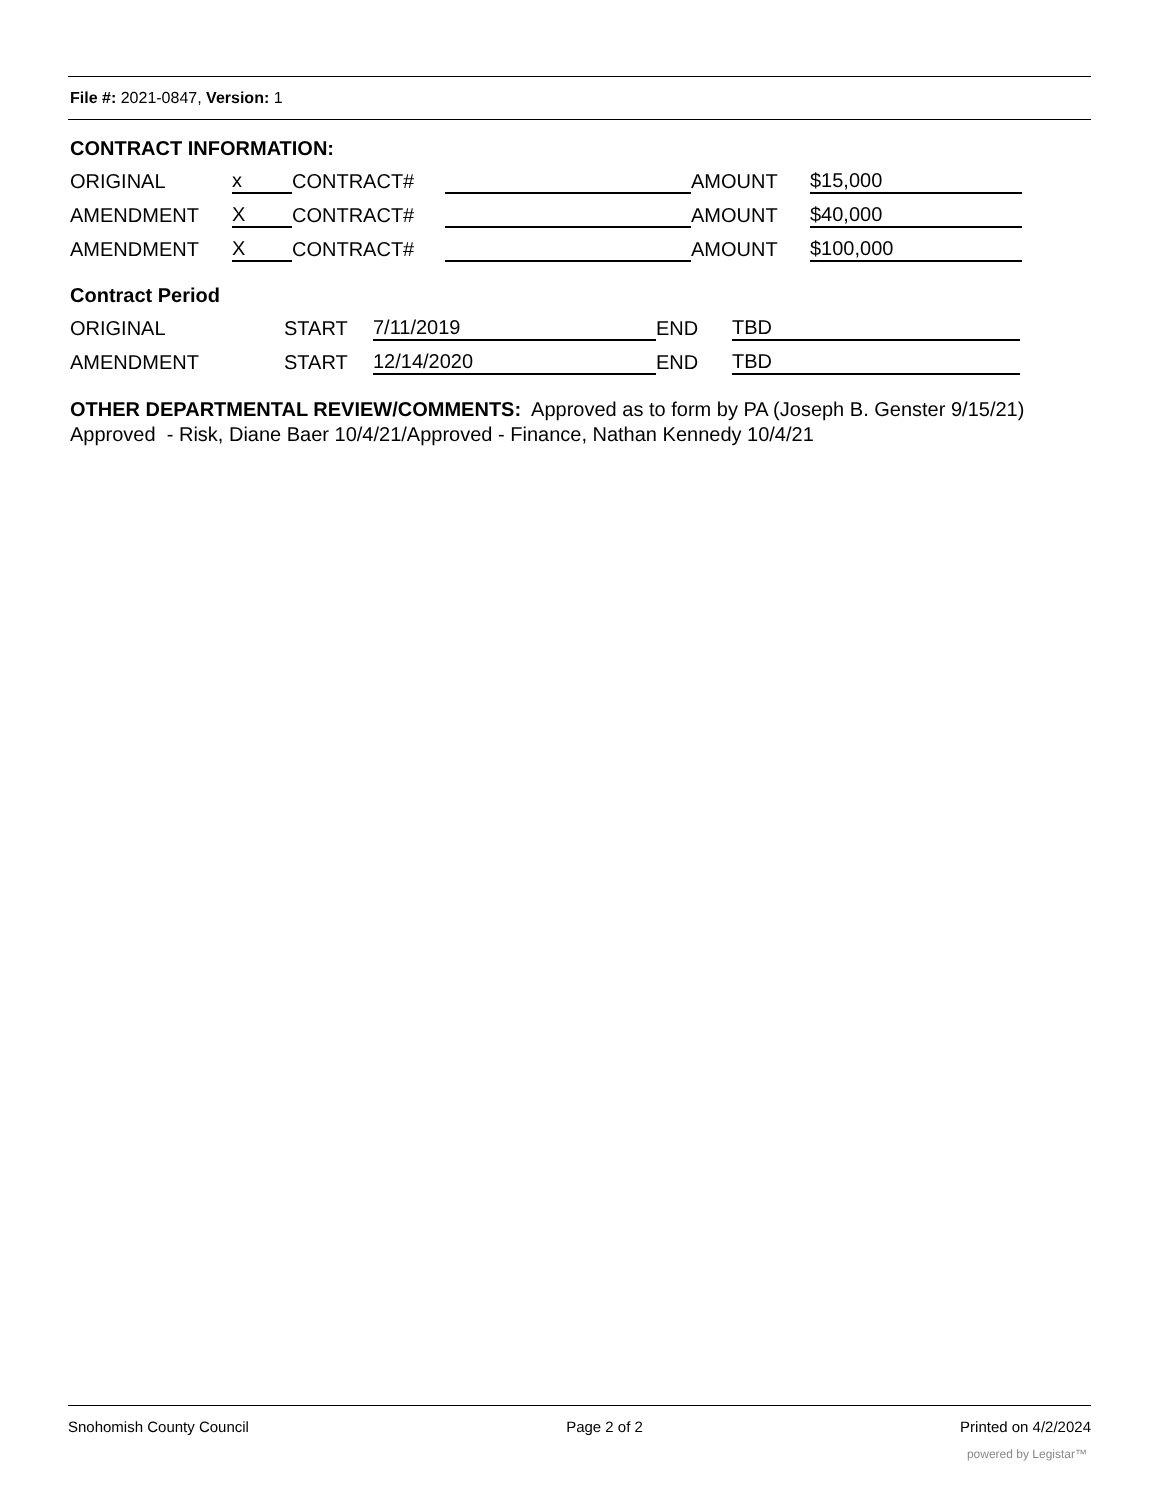File #: 2021-0847, Version: 1
CONTRACT INFORMATION:
| ORIGINAL | x | CONTRACT# | | AMOUNT | $15,000 |
| AMENDMENT | X | CONTRACT# | | AMOUNT | $40,000 |
| AMENDMENT | X | CONTRACT# | | AMOUNT | $100,000 |
Contract Period
| ORIGINAL | START | 7/11/2019 | END | TBD |
| AMENDMENT | START | 12/14/2020 | END | TBD |
OTHER DEPARTMENTAL REVIEW/COMMENTS: Approved as to form by PA (Joseph B. Genster 9/15/21) Approved - Risk, Diane Baer 10/4/21/Approved - Finance, Nathan Kennedy 10/4/21
Snohomish County Council Page 2 of 2 Printed on 4/2/2024
powered by Legistar™